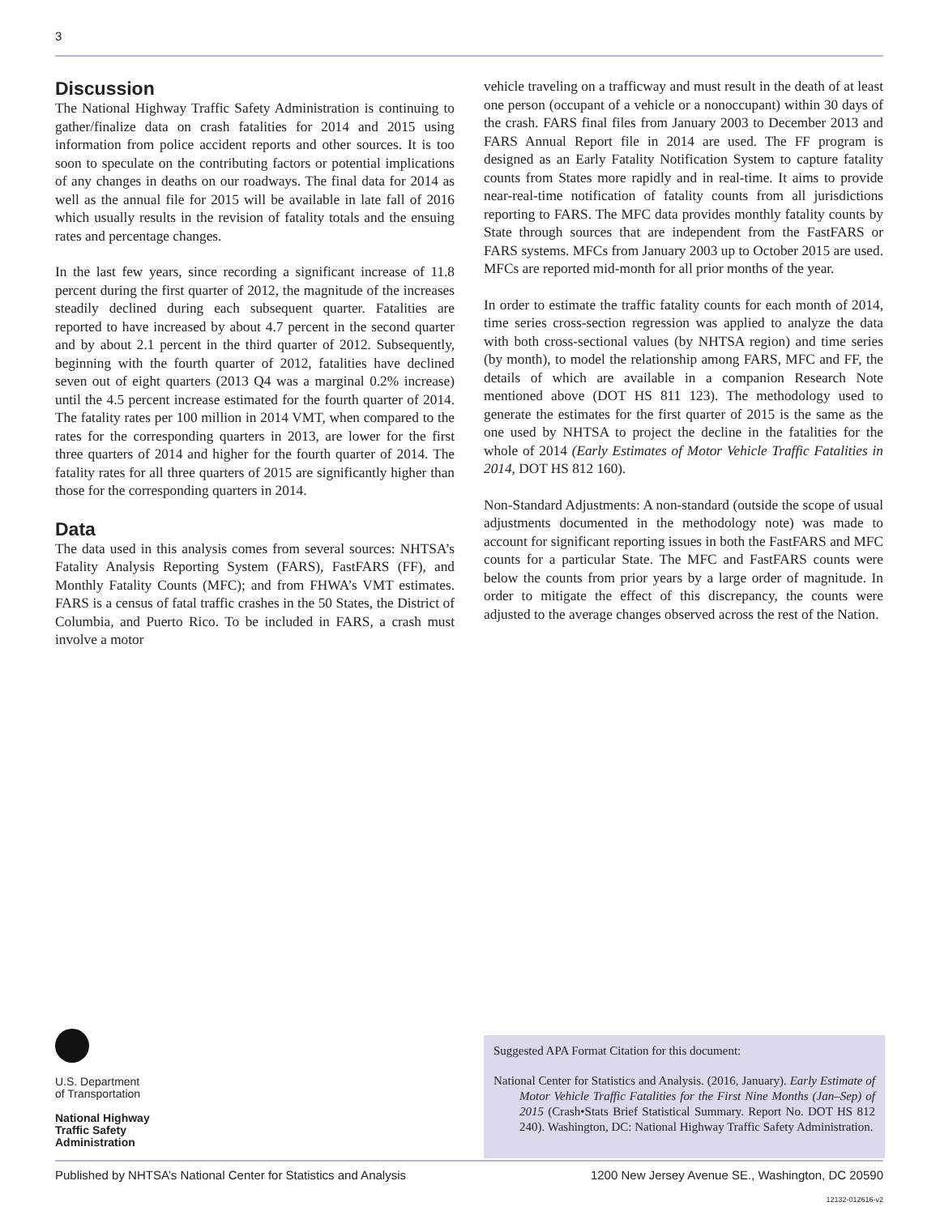3
Discussion
The National Highway Traffic Safety Administration is continuing to gather/finalize data on crash fatalities for 2014 and 2015 using information from police accident reports and other sources. It is too soon to speculate on the contributing factors or potential implications of any changes in deaths on our roadways. The final data for 2014 as well as the annual file for 2015 will be available in late fall of 2016 which usually results in the revision of fatality totals and the ensuing rates and percentage changes.
In the last few years, since recording a significant increase of 11.8 percent during the first quarter of 2012, the magnitude of the increases steadily declined during each subsequent quarter. Fatalities are reported to have increased by about 4.7 percent in the second quarter and by about 2.1 percent in the third quarter of 2012. Subsequently, beginning with the fourth quarter of 2012, fatalities have declined seven out of eight quarters (2013 Q4 was a marginal 0.2% increase) until the 4.5 percent increase estimated for the fourth quarter of 2014. The fatality rates per 100 million in 2014 VMT, when compared to the rates for the corresponding quarters in 2013, are lower for the first three quarters of 2014 and higher for the fourth quarter of 2014. The fatality rates for all three quarters of 2015 are significantly higher than those for the corresponding quarters in 2014.
Data
The data used in this analysis comes from several sources: NHTSA’s Fatality Analysis Reporting System (FARS), FastFARS (FF), and Monthly Fatality Counts (MFC); and from FHWA’s VMT estimates. FARS is a census of fatal traffic crashes in the 50 States, the District of Columbia, and Puerto Rico. To be included in FARS, a crash must involve a motor
vehicle traveling on a trafficway and must result in the death of at least one person (occupant of a vehicle or a nonoccupant) within 30 days of the crash. FARS final files from January 2003 to December 2013 and FARS Annual Report file in 2014 are used. The FF program is designed as an Early Fatality Notification System to capture fatality counts from States more rapidly and in real-time. It aims to provide near-real-time notification of fatality counts from all jurisdictions reporting to FARS. The MFC data provides monthly fatality counts by State through sources that are independent from the FastFARS or FARS systems. MFCs from January 2003 up to October 2015 are used. MFCs are reported mid-month for all prior months of the year.
In order to estimate the traffic fatality counts for each month of 2014, time series cross-section regression was applied to analyze the data with both cross-sectional values (by NHTSA region) and time series (by month), to model the relationship among FARS, MFC and FF, the details of which are available in a companion Research Note mentioned above (DOT HS 811 123). The methodology used to generate the estimates for the first quarter of 2015 is the same as the one used by NHTSA to project the decline in the fatalities for the whole of 2014 (Early Estimates of Motor Vehicle Traffic Fatalities in 2014, DOT HS 812 160).
Non-Standard Adjustments: A non-standard (outside the scope of usual adjustments documented in the methodology note) was made to account for significant reporting issues in both the FastFARS and MFC counts for a particular State. The MFC and FastFARS counts were below the counts from prior years by a large order of magnitude. In order to mitigate the effect of this discrepancy, the counts were adjusted to the average changes observed across the rest of the Nation.
U.S. Department
of Transportation
National Highway
Traffic Safety
Administration
Suggested APA Format Citation for this document:
National Center for Statistics and Analysis. (2016, January). Early Estimate of Motor Vehicle Traffic Fatalities for the First Nine Months (Jan–Sep) of 2015 (Crash•Stats Brief Statistical Summary. Report No. DOT HS 812 240). Washington, DC: National Highway Traffic Safety Administration.
Published by NHTSA’s National Center for Statistics and Analysis 1200 New Jersey Avenue SE., Washington, DC 20590
12132-012616-v2